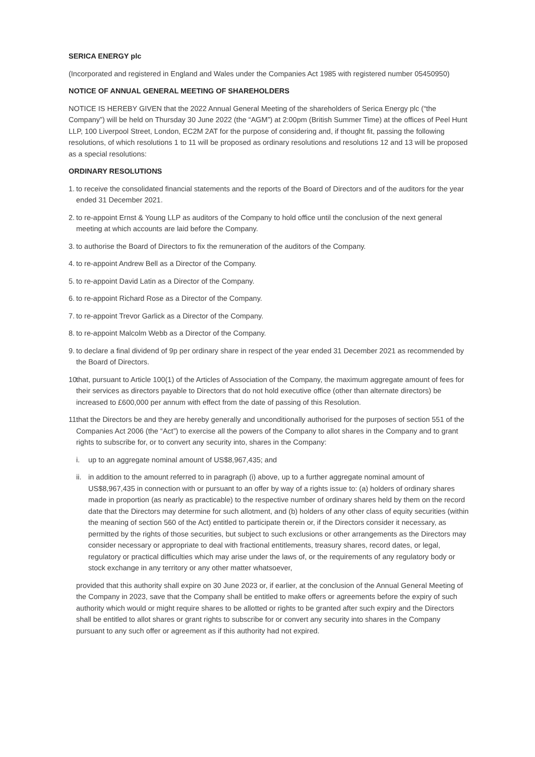SERICA ENERGY plc
(Incorporated and registered in England and Wales under the Companies Act 1985 with registered number 05450950)
NOTICE OF ANNUAL GENERAL MEETING OF SHAREHOLDERS
NOTICE IS HEREBY GIVEN that the 2022 Annual General Meeting of the shareholders of Serica Energy plc (“the Company”) will be held on Thursday 30 June 2022 (the “AGM”) at 2:00pm (British Summer Time) at the offices of Peel Hunt LLP, 100 Liverpool Street, London, EC2M 2AT for the purpose of considering and, if thought fit, passing the following resolutions, of which resolutions 1 to 11 will be proposed as ordinary resolutions and resolutions 12 and 13 will be proposed as a special resolutions:
ORDINARY RESOLUTIONS
1.
to receive the consolidated financial statements and the reports of the Board of Directors and of the auditors for the year ended 31 December 2021.
2.
to re-appoint Ernst & Young LLP as auditors of the Company to hold office until the conclusion of the next general meeting at which accounts are laid before the Company.
3.
to authorise the Board of Directors to fix the remuneration of the auditors of the Company.
4.
to re-appoint Andrew Bell as a Director of the Company.
5.
to re-appoint David Latin as a Director of the Company.
6.
to re-appoint Richard Rose as a Director of the Company.
7.
to re-appoint Trevor Garlick as a Director of the Company.
8.
to re-appoint Malcolm Webb as a Director of the Company.
9.
to declare a final dividend of 9p per ordinary share in respect of the year ended 31 December 2021 as recommended by the Board of Directors.
10.
that, pursuant to Article 100(1) of the Articles of Association of the Company, the maximum aggregate amount of fees for their services as directors payable to Directors that do not hold executive office (other than alternate directors) be increased to £600,000 per annum with effect from the date of passing of this Resolution.
11.
that the Directors be and they are hereby generally and unconditionally authorised for the purposes of section 551 of the Companies Act 2006 (the “Act”) to exercise all the powers of the Company to allot shares in the Company and to grant rights to subscribe for, or to convert any security into, shares in the Company:
i. up to an aggregate nominal amount of US$8,967,435; and
ii.
in addition to the amount referred to in paragraph (i) above, up to a further aggregate nominal amount of US$8,967,435 in connection with or pursuant to an offer by way of a rights issue to: (a) holders of ordinary shares made in proportion (as nearly as practicable) to the respective number of ordinary shares held by them on the record date that the Directors may determine for such allotment, and (b) holders of any other class of equity securities (within the meaning of section 560 of the Act) entitled to participate therein or, if the Directors consider it necessary, as permitted by the rights of those securities, but subject to such exclusions or other arrangements as the Directors may consider necessary or appropriate to deal with fractional entitlements, treasury shares, record dates, or legal, regulatory or practical difficulties which may arise under the laws of, or the requirements of any regulatory body or stock exchange in any territory or any other matter whatsoever,
provided that this authority shall expire on 30 June 2023 or, if earlier, at the conclusion of the Annual General Meeting of the Company in 2023, save that the Company shall be entitled to make offers or agreements before the expiry of such authority which would or might require shares to be allotted or rights to be granted after such expiry and the Directors shall be entitled to allot shares or grant rights to subscribe for or convert any security into shares in the Company pursuant to any such offer or agreement as if this authority had not expired.